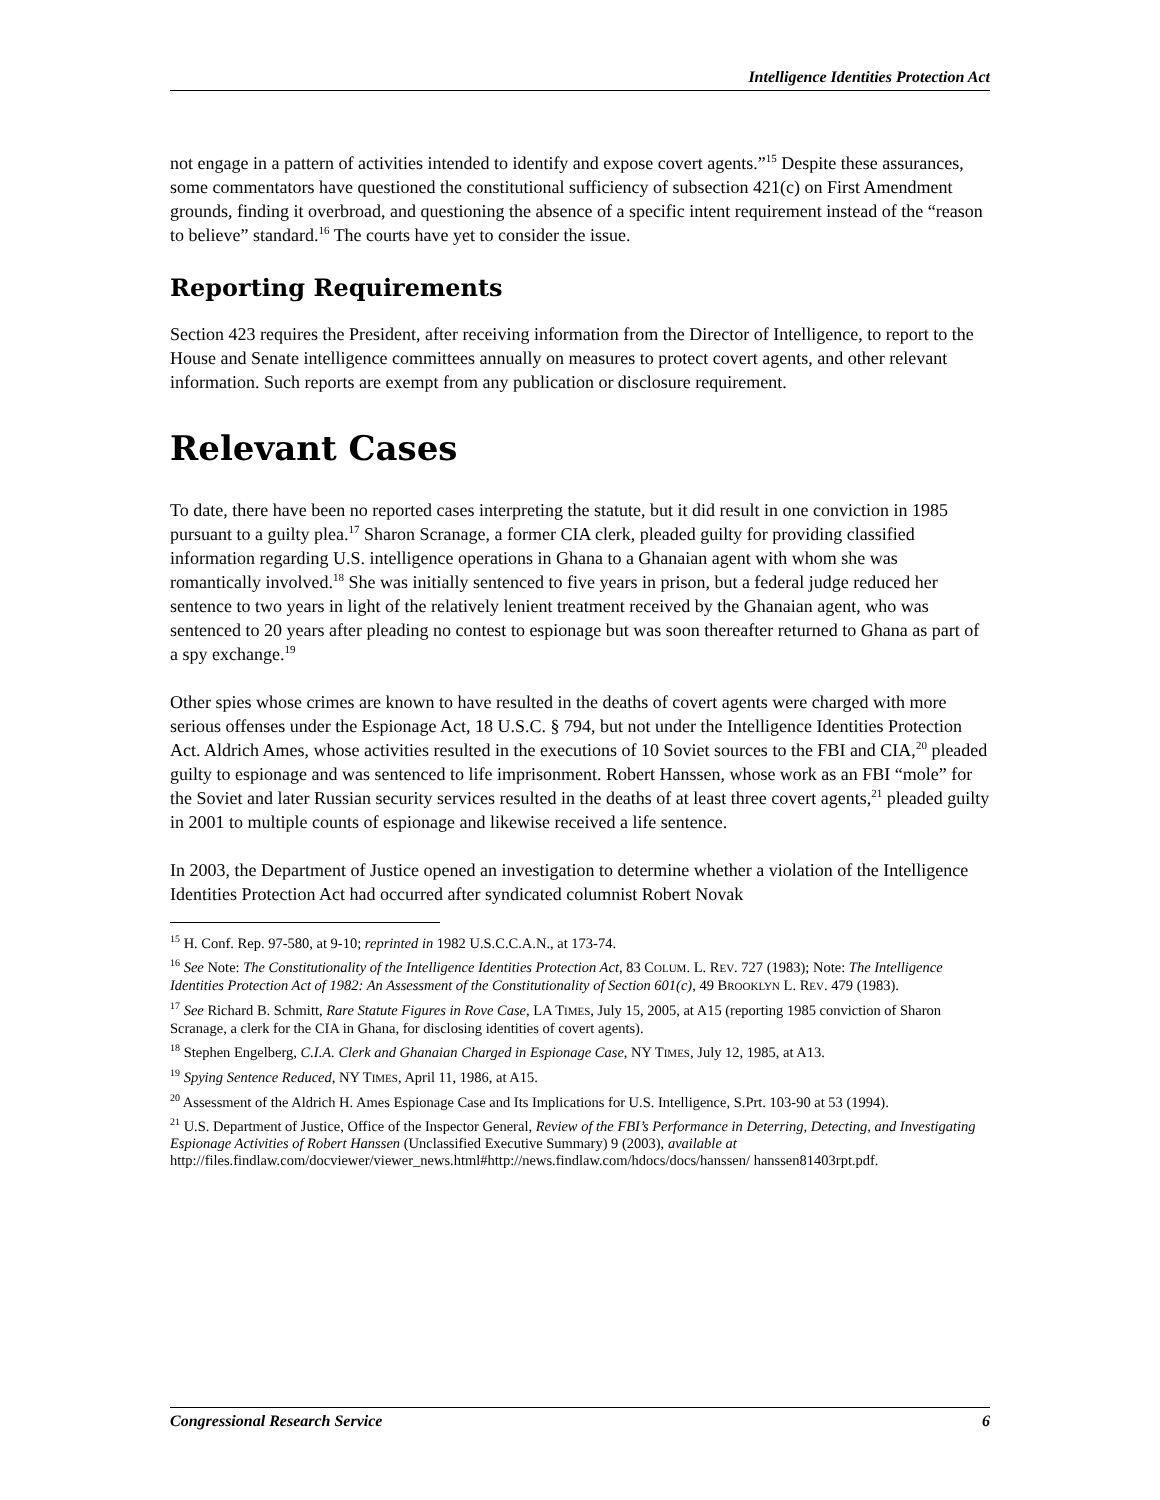Intelligence Identities Protection Act
not engage in a pattern of activities intended to identify and expose covert agents.”<sup>15</sup> Despite these assurances, some commentators have questioned the constitutional sufficiency of subsection 421(c) on First Amendment grounds, finding it overbroad, and questioning the absence of a specific intent requirement instead of the “reason to believe” standard.<sup>16</sup> The courts have yet to consider the issue.
Reporting Requirements
Section 423 requires the President, after receiving information from the Director of Intelligence, to report to the House and Senate intelligence committees annually on measures to protect covert agents, and other relevant information. Such reports are exempt from any publication or disclosure requirement.
Relevant Cases
To date, there have been no reported cases interpreting the statute, but it did result in one conviction in 1985 pursuant to a guilty plea.<sup>17</sup> Sharon Scranage, a former CIA clerk, pleaded guilty for providing classified information regarding U.S. intelligence operations in Ghana to a Ghanaian agent with whom she was romantically involved.<sup>18</sup> She was initially sentenced to five years in prison, but a federal judge reduced her sentence to two years in light of the relatively lenient treatment received by the Ghanaian agent, who was sentenced to 20 years after pleading no contest to espionage but was soon thereafter returned to Ghana as part of a spy exchange.<sup>19</sup>
Other spies whose crimes are known to have resulted in the deaths of covert agents were charged with more serious offenses under the Espionage Act, 18 U.S.C. § 794, but not under the Intelligence Identities Protection Act. Aldrich Ames, whose activities resulted in the executions of 10 Soviet sources to the FBI and CIA,<sup>20</sup> pleaded guilty to espionage and was sentenced to life imprisonment. Robert Hanssen, whose work as an FBI “mole” for the Soviet and later Russian security services resulted in the deaths of at least three covert agents,<sup>21</sup> pleaded guilty in 2001 to multiple counts of espionage and likewise received a life sentence.
In 2003, the Department of Justice opened an investigation to determine whether a violation of the Intelligence Identities Protection Act had occurred after syndicated columnist Robert Novak
<sup>15</sup> H. Conf. Rep. 97-580, at 9-10; reprinted in 1982 U.S.C.C.A.N., at 173-74.
<sup>16</sup> See Note: The Constitutionality of the Intelligence Identities Protection Act, 83 COLUM. L. REV. 727 (1983); Note: The Intelligence Identities Protection Act of 1982: An Assessment of the Constitutionality of Section 601(c), 49 BROOKLYN L. REV. 479 (1983).
<sup>17</sup> See Richard B. Schmitt, Rare Statute Figures in Rove Case, LA TIMES, July 15, 2005, at A15 (reporting 1985 conviction of Sharon Scranage, a clerk for the CIA in Ghana, for disclosing identities of covert agents).
<sup>18</sup> Stephen Engelberg, C.I.A. Clerk and Ghanaian Charged in Espionage Case, NY TIMES, July 12, 1985, at A13.
<sup>19</sup> Spying Sentence Reduced, NY TIMES, April 11, 1986, at A15.
<sup>20</sup> Assessment of the Aldrich H. Ames Espionage Case and Its Implications for U.S. Intelligence, S.Prt. 103-90 at 53 (1994).
<sup>21</sup> U.S. Department of Justice, Office of the Inspector General, Review of the FBI’s Performance in Deterring, Detecting, and Investigating Espionage Activities of Robert Hanssen (Unclassified Executive Summary) 9 (2003), available at http://files.findlaw.com/docviewer/viewer_news.html#http://news.findlaw.com/hdocs/docs/hanssen/ hanssen81403rpt.pdf.
Congressional Research Service 6